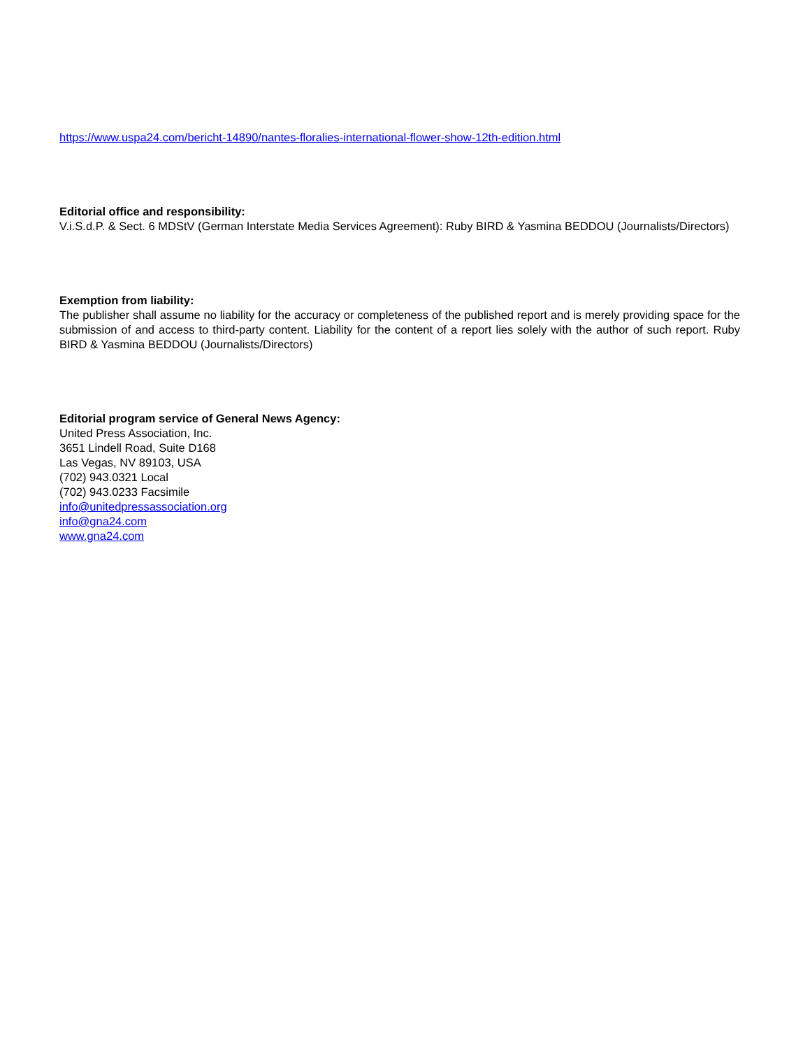https://www.uspa24.com/bericht-14890/nantes-floralies-international-flower-show-12th-edition.html
Editorial office and responsibility:
V.i.S.d.P. & Sect. 6 MDStV (German Interstate Media Services Agreement): Ruby BIRD & Yasmina BEDDOU (Journalists/Directors)
Exemption from liability:
The publisher shall assume no liability for the accuracy or completeness of the published report and is merely providing space for the submission of and access to third-party content. Liability for the content of a report lies solely with the author of such report. Ruby BIRD & Yasmina BEDDOU (Journalists/Directors)
Editorial program service of General News Agency:
United Press Association, Inc.
3651 Lindell Road, Suite D168
Las Vegas, NV 89103, USA
(702) 943.0321 Local
(702) 943.0233 Facsimile
info@unitedpressassociation.org
info@gna24.com
www.gna24.com